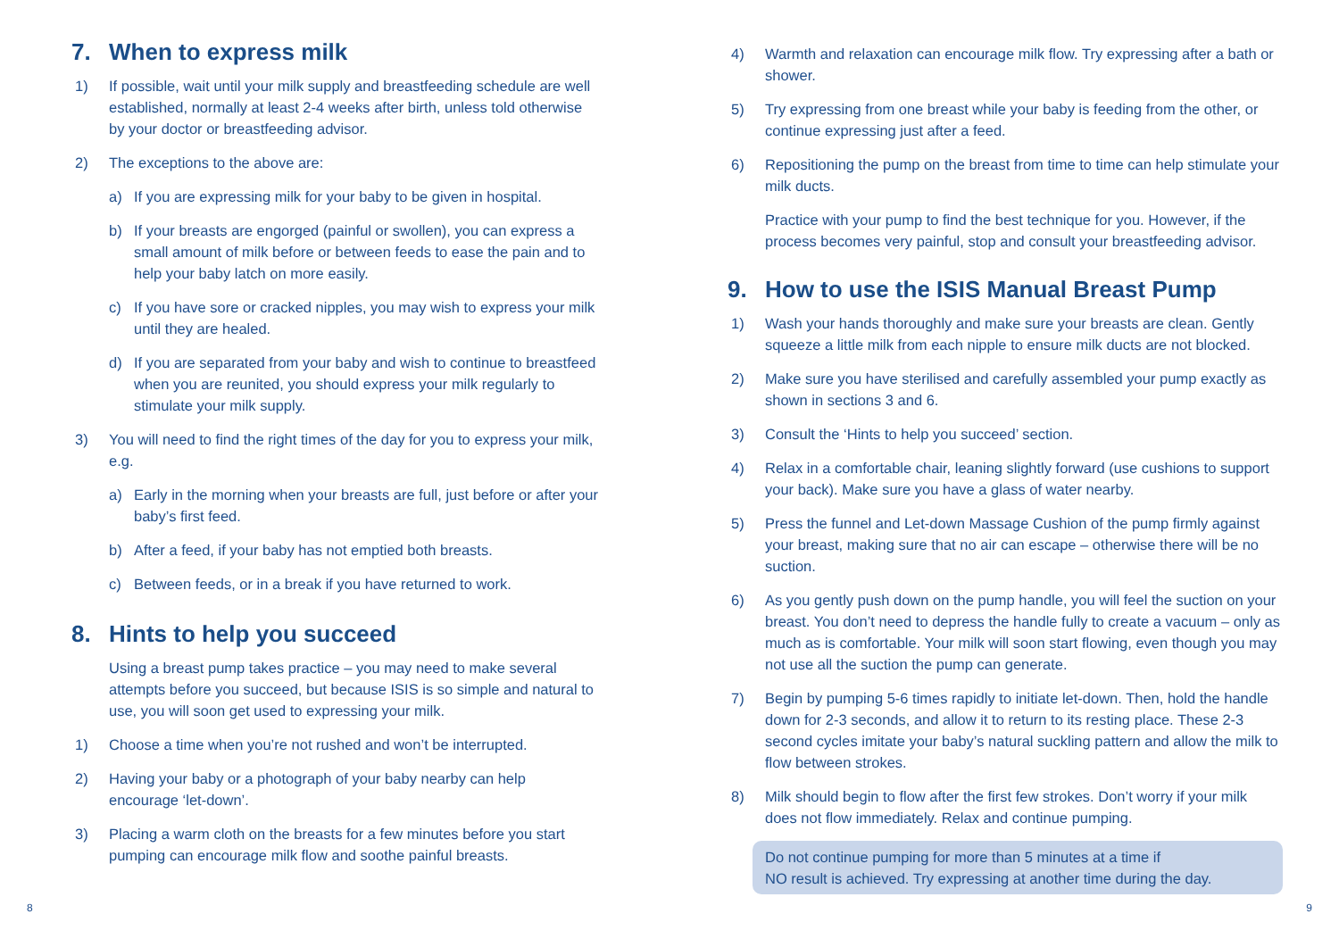7. When to express milk
1) If possible, wait until your milk supply and breastfeeding schedule are well established, normally at least 2-4 weeks after birth, unless told otherwise by your doctor or breastfeeding advisor.
2) The exceptions to the above are:
a) If you are expressing milk for your baby to be given in hospital.
b) If your breasts are engorged (painful or swollen), you can express a small amount of milk before or between feeds to ease the pain and to help your baby latch on more easily.
c) If you have sore or cracked nipples, you may wish to express your milk until they are healed.
d) If you are separated from your baby and wish to continue to breastfeed when you are reunited, you should express your milk regularly to stimulate your milk supply.
3) You will need to find the right times of the day for you to express your milk, e.g.
a) Early in the morning when your breasts are full, just before or after your baby’s first feed.
b) After a feed, if your baby has not emptied both breasts.
c) Between feeds, or in a break if you have returned to work.
8. Hints to help you succeed
Using a breast pump takes practice – you may need to make several attempts before you succeed, but because ISIS is so simple and natural to use, you will soon get used to expressing your milk.
1) Choose a time when you’re not rushed and won’t be interrupted.
2) Having your baby or a photograph of your baby nearby can help encourage ‘let-down’.
3) Placing a warm cloth on the breasts for a few minutes before you start pumping can encourage milk flow and soothe painful breasts.
4) Warmth and relaxation can encourage milk flow. Try expressing after a bath or shower.
5) Try expressing from one breast while your baby is feeding from the other, or continue expressing just after a feed.
6) Repositioning the pump on the breast from time to time can help stimulate your milk ducts.
Practice with your pump to find the best technique for you. However, if the process becomes very painful, stop and consult your breastfeeding advisor.
9. How to use the ISIS Manual Breast Pump
1) Wash your hands thoroughly and make sure your breasts are clean. Gently squeeze a little milk from each nipple to ensure milk ducts are not blocked.
2) Make sure you have sterilised and carefully assembled your pump exactly as shown in sections 3 and 6.
3) Consult the ‘Hints to help you succeed’ section.
4) Relax in a comfortable chair, leaning slightly forward (use cushions to support your back). Make sure you have a glass of water nearby.
5) Press the funnel and Let-down Massage Cushion of the pump firmly against your breast, making sure that no air can escape – otherwise there will be no suction.
6) As you gently push down on the pump handle, you will feel the suction on your breast. You don’t need to depress the handle fully to create a vacuum – only as much as is comfortable. Your milk will soon start flowing, even though you may not use all the suction the pump can generate.
7) Begin by pumping 5-6 times rapidly to initiate let-down. Then, hold the handle down for 2-3 seconds, and allow it to return to its resting place. These 2-3 second cycles imitate your baby’s natural suckling pattern and allow the milk to flow between strokes.
8) Milk should begin to flow after the first few strokes. Don’t worry if your milk does not flow immediately. Relax and continue pumping.
Do not continue pumping for more than 5 minutes at a time if
NO result is achieved. Try expressing at another time during the day.
8 9